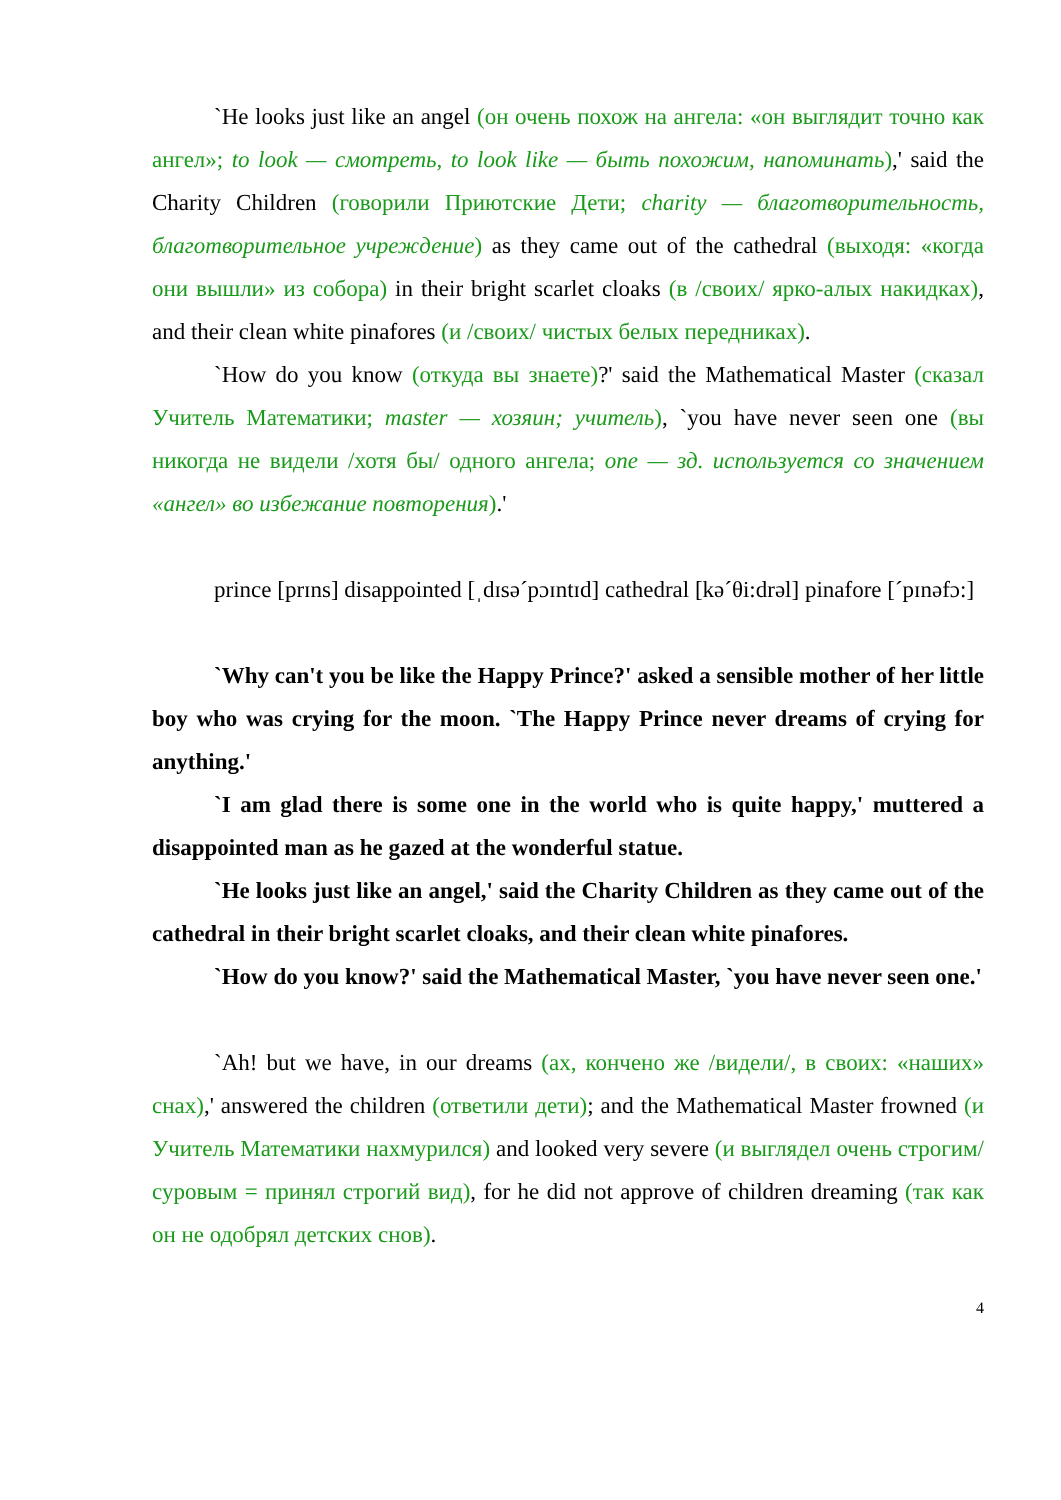`He looks just like an angel (он очень похож на ангела: «он выглядит точно как ангел»; to look — смотреть, to look like — быть похожим, напоминать),' said the Charity Children (говорили Приютские Дети; charity — благотворительность, благотворительное учреждение) as they came out of the cathedral (выходя: «когда они вышли» из собора) in their bright scarlet cloaks (в /своих/ ярко-алых накидках), and their clean white pinafores (и /своих/ чистых белых передниках).
`How do you know (откуда вы знаете)?' said the Mathematical Master (сказал Учитель Математики; master — хозяин; учитель), `you have never seen one (вы никогда не видели /хотя бы/ одного ангела; one — зд. используется со значением «ангел» во избежание повторения).'
prince [prɪns] disappointed [ˌdɪsəˊpɔɪntɪd] cathedral [kəˊθi:drəl] pinafore [ˊpɪnəfɔ:]
`Why can't you be like the Happy Prince?' asked a sensible mother of her little boy who was crying for the moon. `The Happy Prince never dreams of crying for anything.'
`I am glad there is some one in the world who is quite happy,' muttered a disappointed man as he gazed at the wonderful statue.
`He looks just like an angel,' said the Charity Children as they came out of the cathedral in their bright scarlet cloaks, and their clean white pinafores.
`How do you know?' said the Mathematical Master, `you have never seen one.'
`Ah! but we have, in our dreams (ах, кончено же /видели/, в своих: «наших» снах),' answered the children (ответили дети); and the Mathematical Master frowned (и Учитель Математики нахмурился) and looked very severe (и выглядел очень строгим/суровым = принял строгий вид), for he did not approve of children dreaming (так как он не одобрял детских снов).
4